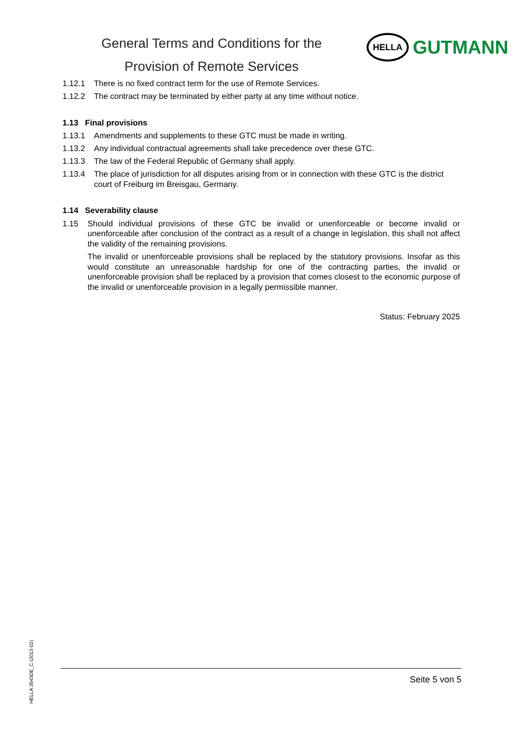General Terms and Conditions for the
Provision of Remote Services
HELLA
GUTMANN
1.12.1 There is no fixed contract term for the use of Remote Services.
1.12.2 The contract may be terminated by either party at any time without notice.
1.13 Final provisions
1.13.1 Amendments and supplements to these GTC must be made in writing.
1.13.2 Any individual contractual agreements shall take precedence over these GTC.
1.13.3 The law of the Federal Republic of Germany shall apply.
1.13.4 The place of jurisdiction for all disputes arising from or in connection with these GTC is the district court of Freiburg im Breisgau, Germany.
1.14 Severability clause
1.15 Should individual provisions of these GTC be invalid or unenforceable or become invalid or unenforceable after conclusion of the contract as a result of a change in legislation, this shall not affect the validity of the remaining provisions.
The invalid or unenforceable provisions shall be replaced by the statutory provisions. Insofar as this would constitute an unreasonable hardship for one of the contracting parties, the invalid or unenforceable provision shall be replaced by a provision that comes closest to the economic purpose of the invalid or unenforceable provision in a legally permissible manner.
Status: February 2025
HELLA 3543DE_C (2013-02)
Seite 5 von 5